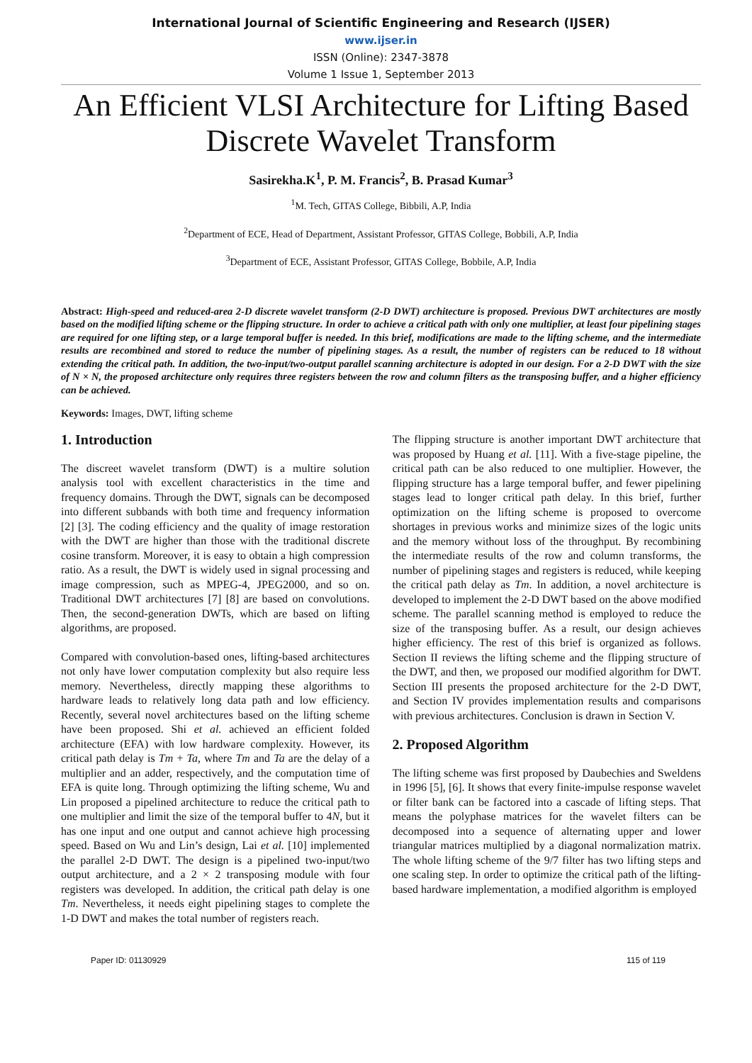International Journal of Scientific Engineering and Research (IJSER)
www.ijser.in
ISSN (Online): 2347-3878
Volume 1 Issue 1, September 2013
An Efficient VLSI Architecture for Lifting Based Discrete Wavelet Transform
Sasirekha.K<sup>1</sup>, P. M. Francis<sup>2</sup>, B. Prasad Kumar<sup>3</sup>
<sup>1</sup> M. Tech, GITAS College, Bibbili, A.P, India
<sup>2</sup> Department of ECE, Head of Department, Assistant Professor, GITAS College, Bobbili, A.P, India
<sup>3</sup> Department of ECE, Assistant Professor, GITAS College, Bobbile, A.P, India
Abstract: High-speed and reduced-area 2-D discrete wavelet transform (2-D DWT) architecture is proposed. Previous DWT architectures are mostly based on the modified lifting scheme or the flipping structure. In order to achieve a critical path with only one multiplier, at least four pipelining stages are required for one lifting step, or a large temporal buffer is needed. In this brief, modifications are made to the lifting scheme, and the intermediate results are recombined and stored to reduce the number of pipelining stages. As a result, the number of registers can be reduced to 18 without extending the critical path. In addition, the two-input/two-output parallel scanning architecture is adopted in our design. For a 2-D DWT with the size of N × N, the proposed architecture only requires three registers between the row and column filters as the transposing buffer, and a higher efficiency can be achieved.
Keywords: Images, DWT, lifting scheme
1. Introduction
The discreet wavelet transform (DWT) is a multire solution analysis tool with excellent characteristics in the time and frequency domains. Through the DWT, signals can be decomposed into different subbands with both time and frequency information [2] [3]. The coding efficiency and the quality of image restoration with the DWT are higher than those with the traditional discrete cosine transform. Moreover, it is easy to obtain a high compression ratio. As a result, the DWT is widely used in signal processing and image compression, such as MPEG-4, JPEG2000, and so on. Traditional DWT architectures [7] [8] are based on convolutions. Then, the second-generation DWTs, which are based on lifting algorithms, are proposed.
Compared with convolution-based ones, lifting-based architectures not only have lower computation complexity but also require less memory. Nevertheless, directly mapping these algorithms to hardware leads to relatively long data path and low efficiency. Recently, several novel architectures based on the lifting scheme have been proposed. Shi et al. achieved an efficient folded architecture (EFA) with low hardware complexity. However, its critical path delay is Tm + Ta, where Tm and Ta are the delay of a multiplier and an adder, respectively, and the computation time of EFA is quite long. Through optimizing the lifting scheme, Wu and Lin proposed a pipelined architecture to reduce the critical path to one multiplier and limit the size of the temporal buffer to 4N, but it has one input and one output and cannot achieve high processing speed. Based on Wu and Lin’s design, Lai et al. [10] implemented the parallel 2-D DWT. The design is a pipelined two-input/two output architecture, and a 2 × 2 transposing module with four registers was developed. In addition, the critical path delay is one Tm. Nevertheless, it needs eight pipelining stages to complete the 1-D DWT and makes the total number of registers reach.
The flipping structure is another important DWT architecture that was proposed by Huang et al. [11]. With a five-stage pipeline, the critical path can be also reduced to one multiplier. However, the flipping structure has a large temporal buffer, and fewer pipelining stages lead to longer critical path delay. In this brief, further optimization on the lifting scheme is proposed to overcome shortages in previous works and minimize sizes of the logic units and the memory without loss of the throughput. By recombining the intermediate results of the row and column transforms, the number of pipelining stages and registers is reduced, while keeping the critical path delay as Tm. In addition, a novel architecture is developed to implement the 2-D DWT based on the above modified scheme. The parallel scanning method is employed to reduce the size of the transposing buffer. As a result, our design achieves higher efficiency. The rest of this brief is organized as follows. Section II reviews the lifting scheme and the flipping structure of the DWT, and then, we proposed our modified algorithm for DWT. Section III presents the proposed architecture for the 2-D DWT, and Section IV provides implementation results and comparisons with previous architectures. Conclusion is drawn in Section V.
2. Proposed Algorithm
The lifting scheme was first proposed by Daubechies and Sweldens in 1996 [5], [6]. It shows that every finite-impulse response wavelet or filter bank can be factored into a cascade of lifting steps. That means the polyphase matrices for the wavelet filters can be decomposed into a sequence of alternating upper and lower triangular matrices multiplied by a diagonal normalization matrix. The whole lifting scheme of the 9/7 filter has two lifting steps and one scaling step. In order to optimize the critical path of the lifting-based hardware implementation, a modified algorithm is employed
Paper ID: 01130929 115 of 119